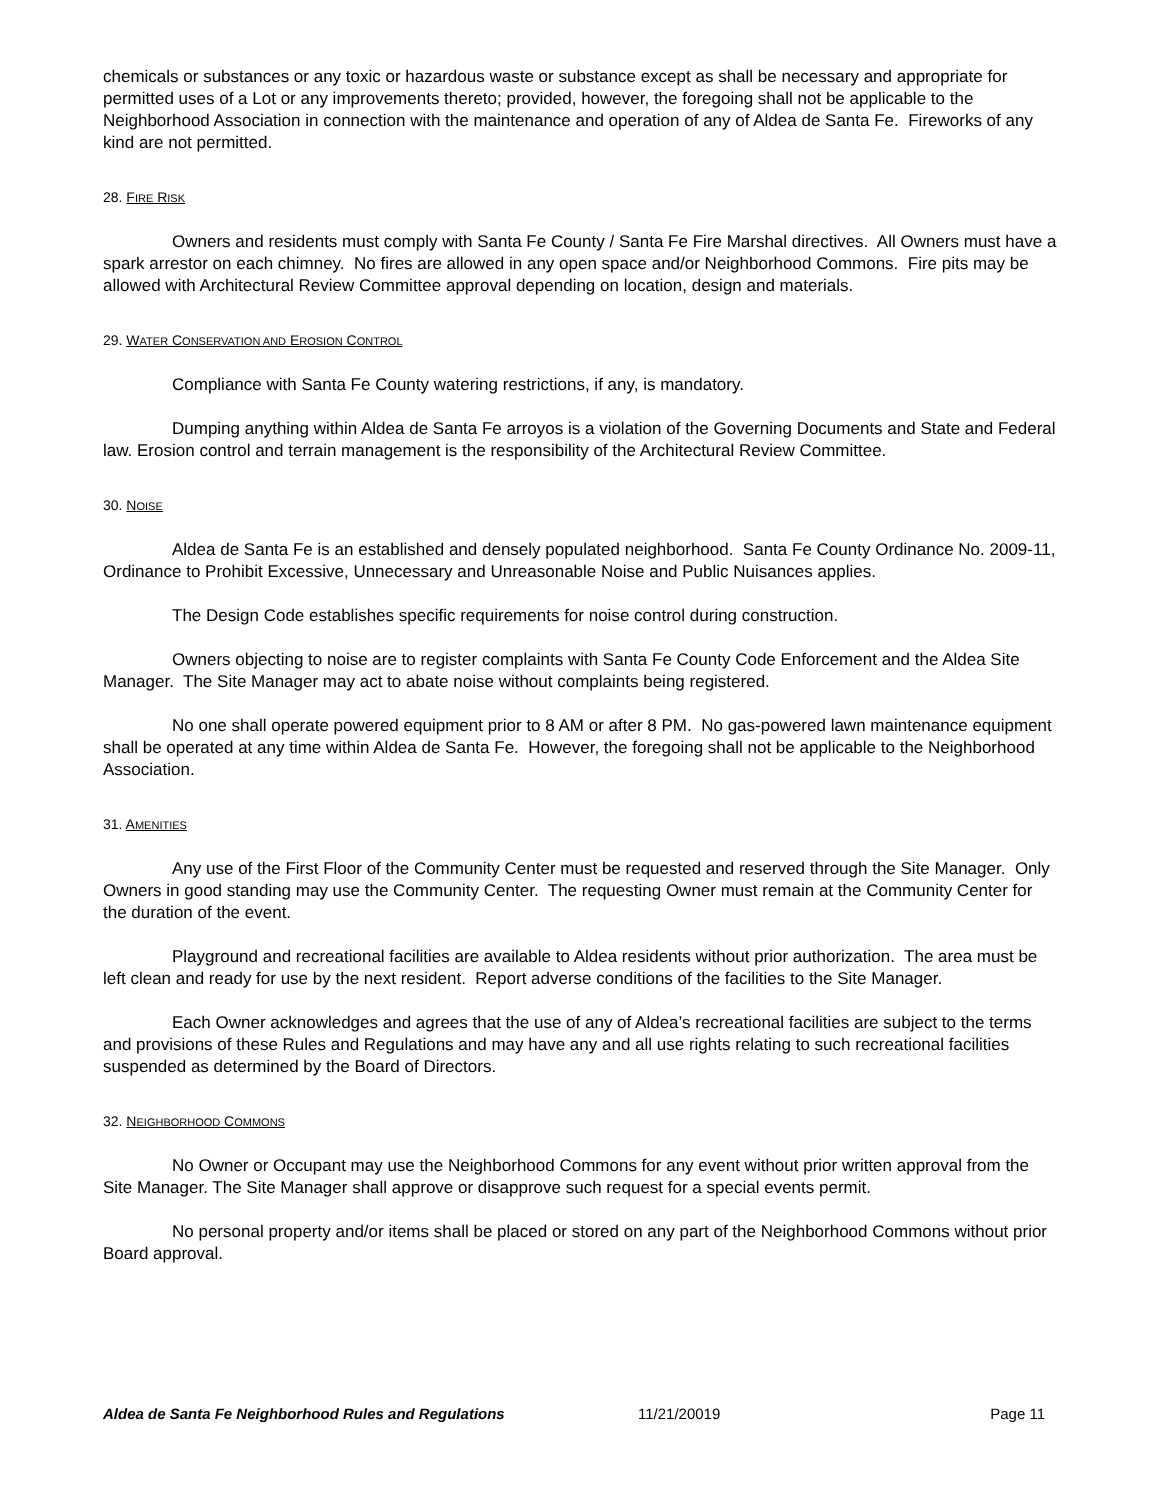chemicals or substances or any toxic or hazardous waste or substance except as shall be necessary and appropriate for permitted uses of a Lot or any improvements thereto; provided, however, the foregoing shall not be applicable to the Neighborhood Association in connection with the maintenance and operation of any of Aldea de Santa Fe. Fireworks of any kind are not permitted.
28. FIRE RISK
Owners and residents must comply with Santa Fe County / Santa Fe Fire Marshal directives. All Owners must have a spark arrestor on each chimney. No fires are allowed in any open space and/or Neighborhood Commons. Fire pits may be allowed with Architectural Review Committee approval depending on location, design and materials.
29. WATER CONSERVATION AND EROSION CONTROL
Compliance with Santa Fe County watering restrictions, if any, is mandatory.
Dumping anything within Aldea de Santa Fe arroyos is a violation of the Governing Documents and State and Federal law. Erosion control and terrain management is the responsibility of the Architectural Review Committee.
30. NOISE
Aldea de Santa Fe is an established and densely populated neighborhood. Santa Fe County Ordinance No. 2009-11, Ordinance to Prohibit Excessive, Unnecessary and Unreasonable Noise and Public Nuisances applies.
The Design Code establishes specific requirements for noise control during construction.
Owners objecting to noise are to register complaints with Santa Fe County Code Enforcement and the Aldea Site Manager. The Site Manager may act to abate noise without complaints being registered.
No one shall operate powered equipment prior to 8 AM or after 8 PM. No gas-powered lawn maintenance equipment shall be operated at any time within Aldea de Santa Fe. However, the foregoing shall not be applicable to the Neighborhood Association.
31. AMENITIES
Any use of the First Floor of the Community Center must be requested and reserved through the Site Manager. Only Owners in good standing may use the Community Center. The requesting Owner must remain at the Community Center for the duration of the event.
Playground and recreational facilities are available to Aldea residents without prior authorization. The area must be left clean and ready for use by the next resident. Report adverse conditions of the facilities to the Site Manager.
Each Owner acknowledges and agrees that the use of any of Aldea’s recreational facilities are subject to the terms and provisions of these Rules and Regulations and may have any and all use rights relating to such recreational facilities suspended as determined by the Board of Directors.
32. NEIGHBORHOOD COMMONS
No Owner or Occupant may use the Neighborhood Commons for any event without prior written approval from the Site Manager. The Site Manager shall approve or disapprove such request for a special events permit.
No personal property and/or items shall be placed or stored on any part of the Neighborhood Commons without prior Board approval.
Aldea de Santa Fe Neighborhood Rules and Regulations 11/21/20019 Page 11